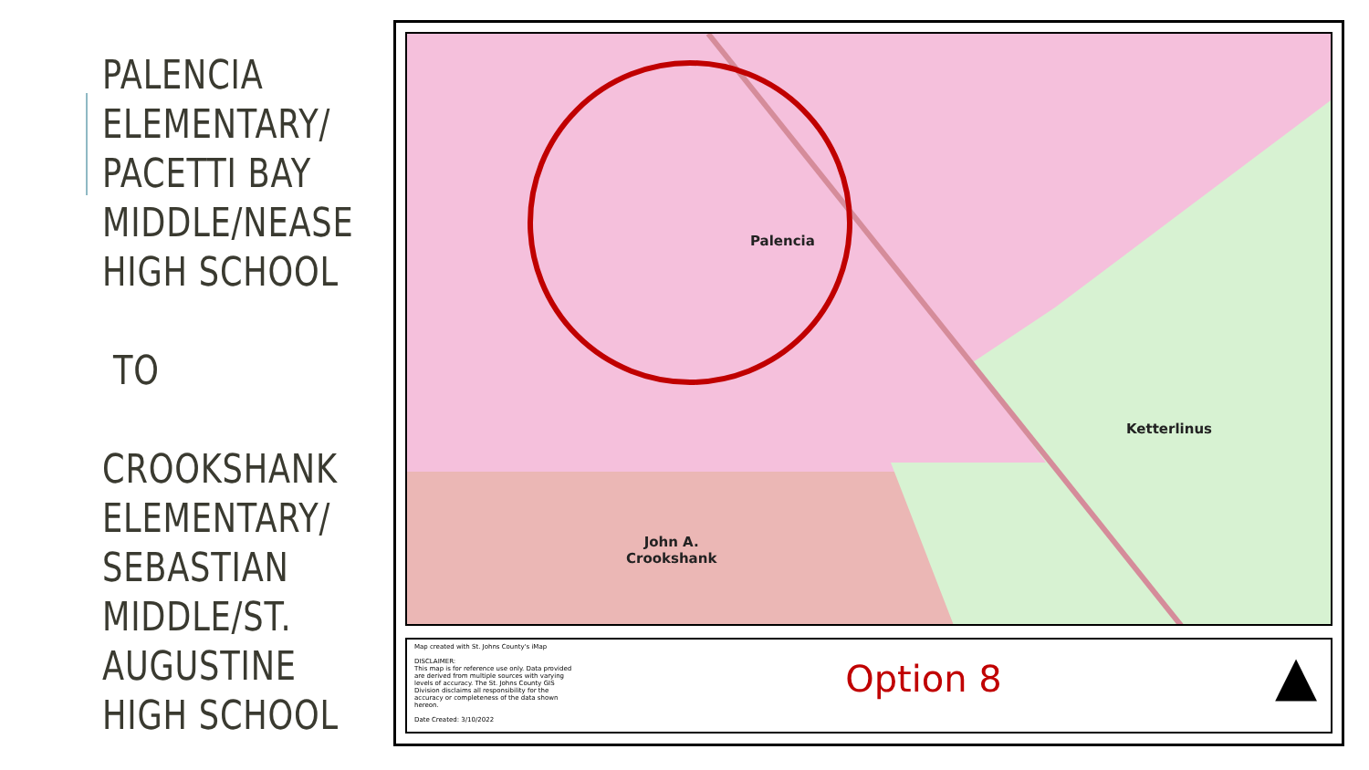PALENCIA ELEMENTARY/ PACETTI BAY MIDDLE/NEASE HIGH SCHOOL
TO
CROOKSHANK ELEMENTARY/ SEBASTIAN MIDDLE/ST. AUGUSTINE HIGH SCHOOL
Palencia
Ketterlinus
John A.
Crookshank
Map created with St. Johns County's iMap
DISCLAIMER:
This map is for reference use only. Data provided are derived from multiple sources with varying levels of accuracy. The St. Johns County GIS Division disclaims all responsibility for the accuracy or completeness of the data shown hereon.
Date Created: 3/10/2022
Option 8
▲